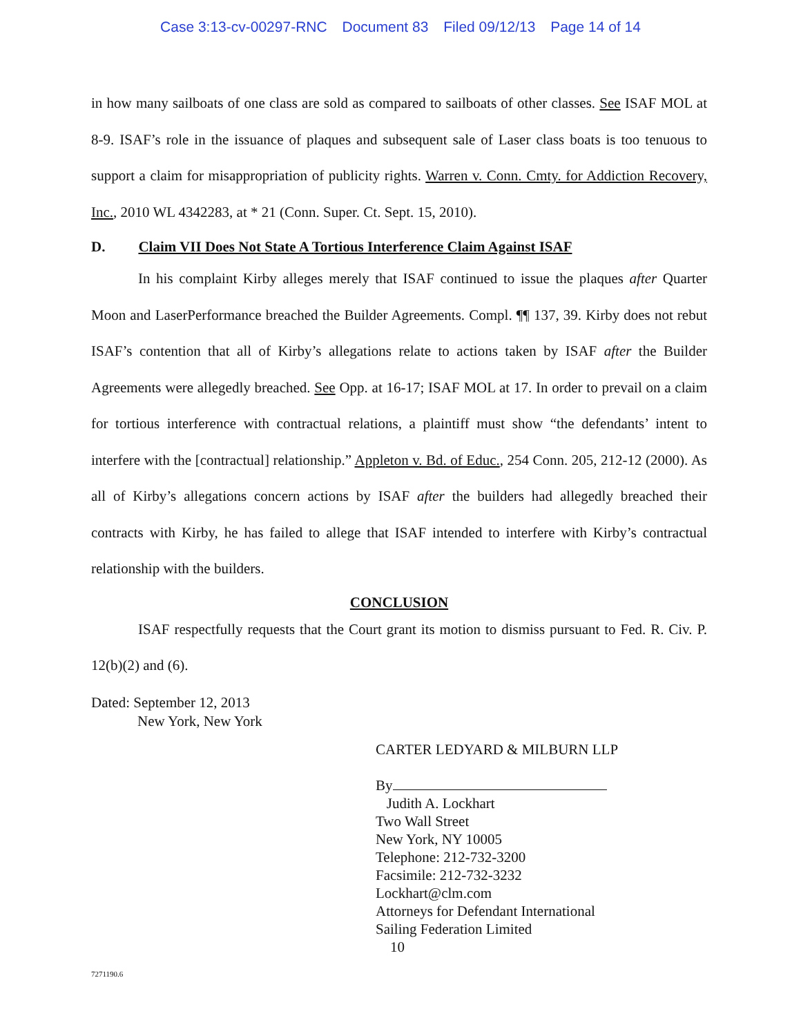Case 3:13-cv-00297-RNC Document 83 Filed 09/12/13 Page 14 of 14
in how many sailboats of one class are sold as compared to sailboats of other classes. See ISAF MOL at 8-9. ISAF’s role in the issuance of plaques and subsequent sale of Laser class boats is too tenuous to support a claim for misappropriation of publicity rights. Warren v. Conn. Cmty. for Addiction Recovery, Inc., 2010 WL 4342283, at * 21 (Conn. Super. Ct. Sept. 15, 2010).
D. Claim VII Does Not State A Tortious Interference Claim Against ISAF
In his complaint Kirby alleges merely that ISAF continued to issue the plaques after Quarter Moon and LaserPerformance breached the Builder Agreements. Compl. ¶¶ 137, 39. Kirby does not rebut ISAF’s contention that all of Kirby’s allegations relate to actions taken by ISAF after the Builder Agreements were allegedly breached. See Opp. at 16-17; ISAF MOL at 17. In order to prevail on a claim for tortious interference with contractual relations, a plaintiff must show “the defendants’ intent to interfere with the [contractual] relationship.” Appleton v. Bd. of Educ., 254 Conn. 205, 212-12 (2000). As all of Kirby’s allegations concern actions by ISAF after the builders had allegedly breached their contracts with Kirby, he has failed to allege that ISAF intended to interfere with Kirby’s contractual relationship with the builders.
CONCLUSION
ISAF respectfully requests that the Court grant its motion to dismiss pursuant to Fed. R. Civ. P. 12(b)(2) and (6).
Dated: September 12, 2013
New York, New York
CARTER LEDYARD & MILBURN LLP
By
Judith A. Lockhart
Two Wall Street
New York, NY 10005
Telephone: 212-732-3200
Facsimile: 212-732-3232
Lockhart@clm.com
Attorneys for Defendant International
Sailing Federation Limited
10
7271190.6